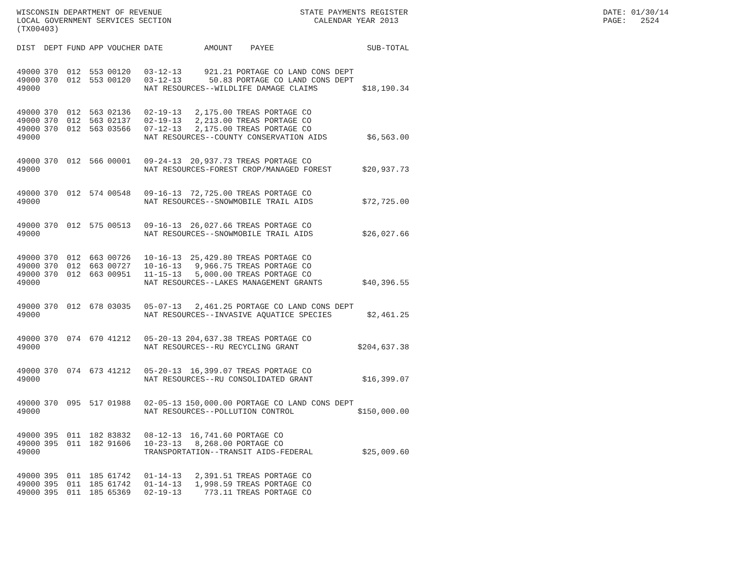WISCONSIN DEPARTMENT OF REVENUE LOCAL GOVERNMENT SERVICES SECTION (TX00403)
STATE PAYMENTS REGISTER CALENDAR YEAR 2013
DATE: 01/30/14 PAGE: 2524
| DIST | DEPT | FUND | APP | VOUCHER | DATE | AMOUNT | PAYEE | SUB-TOTAL |
| --- | --- | --- | --- | --- | --- | --- | --- | --- |
| 49000 | 370 | 012 | 553 | 00120 | 03-12-13 | 921.21 | PORTAGE CO LAND CONS DEPT | |
| 49000 | 370 | 012 | 553 | 00120 | 03-12-13 | 50.83 | PORTAGE CO LAND CONS DEPT | |
| 49000 | | | | | NAT RESOURCES--WILDLIFE DAMAGE CLAIMS | | | $18,190.34 |
| 49000 | 370 | 012 | 563 | 02136 | 02-19-13 | 2,175.00 | TREAS PORTAGE CO | |
| 49000 | 370 | 012 | 563 | 02137 | 02-19-13 | 2,213.00 | TREAS PORTAGE CO | |
| 49000 | 370 | 012 | 563 | 03566 | 07-12-13 | 2,175.00 | TREAS PORTAGE CO | |
| 49000 | | | | | NAT RESOURCES--COUNTY CONSERVATION AIDS | | | $6,563.00 |
| 49000 | 370 | 012 | 566 | 00001 | 09-24-13 | 20,937.73 | TREAS PORTAGE CO | |
| 49000 | | | | | NAT RESOURCES-FOREST CROP/MANAGED FOREST | | | $20,937.73 |
| 49000 | 370 | 012 | 574 | 00548 | 09-16-13 | 72,725.00 | TREAS PORTAGE CO | |
| 49000 | | | | | NAT RESOURCES--SNOWMOBILE TRAIL AIDS | | | $72,725.00 |
| 49000 | 370 | 012 | 575 | 00513 | 09-16-13 | 26,027.66 | TREAS PORTAGE CO | |
| 49000 | | | | | NAT RESOURCES--SNOWMOBILE TRAIL AIDS | | | $26,027.66 |
| 49000 | 370 | 012 | 663 | 00726 | 10-16-13 | 25,429.80 | TREAS PORTAGE CO | |
| 49000 | 370 | 012 | 663 | 00727 | 10-16-13 | 9,966.75 | TREAS PORTAGE CO | |
| 49000 | 370 | 012 | 663 | 00951 | 11-15-13 | 5,000.00 | TREAS PORTAGE CO | |
| 49000 | | | | | NAT RESOURCES--LAKES MANAGEMENT GRANTS | | | $40,396.55 |
| 49000 | 370 | 012 | 678 | 03035 | 05-07-13 | 2,461.25 | PORTAGE CO LAND CONS DEPT | |
| 49000 | | | | | NAT RESOURCES--INVASIVE AQUATICE SPECIES | | | $2,461.25 |
| 49000 | 370 | 074 | 670 | 41212 | 05-20-13 | 204,637.38 | TREAS PORTAGE CO | |
| 49000 | | | | | NAT RESOURCES--RU RECYCLING GRANT | | | $204,637.38 |
| 49000 | 370 | 074 | 673 | 41212 | 05-20-13 | 16,399.07 | TREAS PORTAGE CO | |
| 49000 | | | | | NAT RESOURCES--RU CONSOLIDATED GRANT | | | $16,399.07 |
| 49000 | 370 | 095 | 517 | 01988 | 02-05-13 | 150,000.00 | PORTAGE CO LAND CONS DEPT | |
| 49000 | | | | | NAT RESOURCES--POLLUTION CONTROL | | | $150,000.00 |
| 49000 | 395 | 011 | 182 | 83832 | 08-12-13 | 16,741.60 | PORTAGE CO | |
| 49000 | 395 | 011 | 182 | 91606 | 10-23-13 | 8,268.00 | PORTAGE CO | |
| 49000 | | | | | TRANSPORTATION--TRANSIT AIDS-FEDERAL | | | $25,009.60 |
| 49000 | 395 | 011 | 185 | 61742 | 01-14-13 | 2,391.51 | TREAS PORTAGE CO | |
| 49000 | 395 | 011 | 185 | 61742 | 01-14-13 | 1,998.59 | TREAS PORTAGE CO | |
| 49000 | 395 | 011 | 185 | 65369 | 02-19-13 | 773.11 | TREAS PORTAGE CO | |